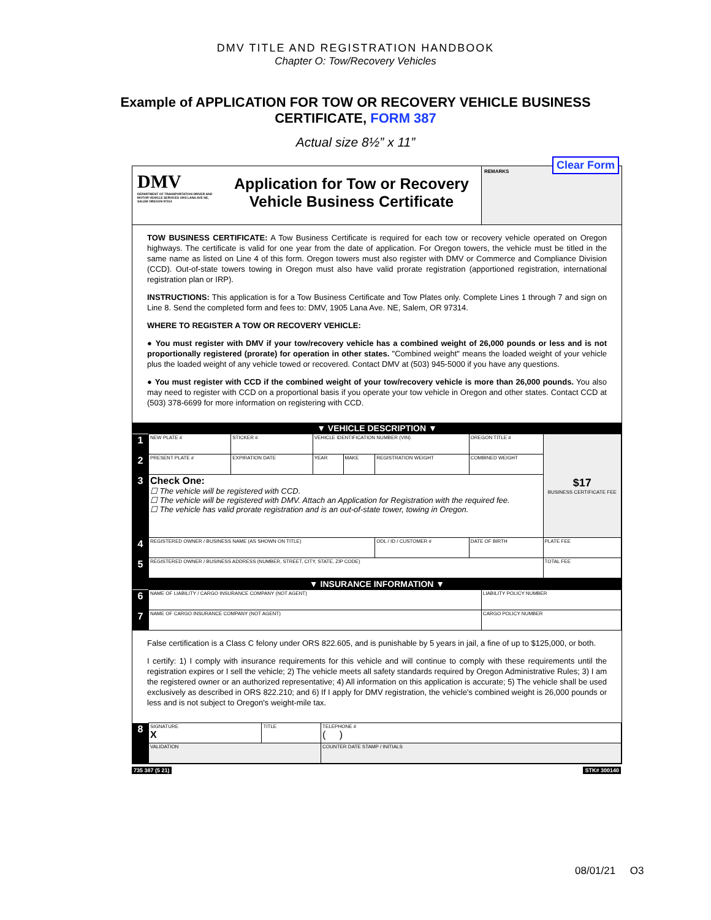DMV TITLE AND REGISTRATION HANDBOOK
Chapter O: Tow/Recovery Vehicles
Example of APPLICATION FOR TOW OR RECOVERY VEHICLE BUSINESS
CERTIFICATE, FORM 387
Actual size 8½” x 11”
DMV
DEPARTMENT OF TRANSPORTATION DRIVER AND MOTOR VEHICLE SERVICES 1905 LANA AVE NE, SALEM OREGON 97314
Application for Tow or Recovery
Vehicle Business Certificate
Clear Form REMARKS
TOW BUSINESS CERTIFICATE: A Tow Business Certificate is required for each tow or recovery vehicle operated on Oregon highways. The certificate is valid for one year from the date of application. For Oregon towers, the vehicle must be titled in the same name as listed on Line 4 of this form. Oregon towers must also register with DMV or Commerce and Compliance Division (CCD). Out-of-state towers towing in Oregon must also have valid prorate registration (apportioned registration, international registration plan or IRP).
INSTRUCTIONS: This application is for a Tow Business Certificate and Tow Plates only. Complete Lines 1 through 7 and sign on Line 8. Send the completed form and fees to: DMV, 1905 Lana Ave. NE, Salem, OR 97314.
WHERE TO REGISTER A TOW OR RECOVERY VEHICLE:
● You must register with DMV if your tow/recovery vehicle has a combined weight of 26,000 pounds or less and is not proportionally registered (prorate) for operation in other states. "Combined weight" means the loaded weight of your vehicle plus the loaded weight of any vehicle towed or recovered. Contact DMV at (503) 945-5000 if you have any questions.
● You must register with CCD if the combined weight of your tow/recovery vehicle is more than 26,000 pounds. You also may need to register with CCD on a proportional basis if you operate your tow vehicle in Oregon and other states. Contact CCD at (503) 378-6699 for more information on registering with CCD.
▼ VEHICLE DESCRIPTION ▼
| 1 | NEW PLATE # | STICKER # | VEHICLE IDENTIFICATION NUMBER (VIN) | | | OREGON TITLE # | $17 BUSINESS CERTIFICATE FEE |
| 2 | PRESENT PLATE # | EXPIRATION DATE | YEAR | MAKE | REGISTRATION WEIGHT | COMBINED WEIGHT | |
| 3 | Check One: ☐ The vehicle will be registered with CCD. ☐ The vehicle will be registered with DMV. Attach an Application for Registration with the required fee. ☐ The vehicle has valid prorate registration and is an out-of-state tower, towing in Oregon. | | | | | | |
| 4 | REGISTERED OWNER / BUSINESS NAME (AS SHOWN ON TITLE) | | | | ODL / ID / CUSTOMER # | DATE OF BIRTH | PLATE FEE |
| 5 | REGISTERED OWNER / BUSINESS ADDRESS (NUMBER, STREET, CITY, STATE, ZIP CODE) | | | | | | TOTAL FEE |
▼ INSURANCE INFORMATION ▼
| 6 | NAME OF LIABILITY / CARGO INSURANCE COMPANY (NOT AGENT) | LIABILITY POLICY NUMBER |
| 7 | NAME OF CARGO INSURANCE COMPANY (NOT AGENT) | CARGO POLICY NUMBER |
False certification is a Class C felony under ORS 822.605, and is punishable by 5 years in jail, a fine of up to $125,000, or both.
I certify: 1) I comply with insurance requirements for this vehicle and will continue to comply with these requirements until the registration expires or I sell the vehicle; 2) The vehicle meets all safety standards required by Oregon Administrative Rules; 3) I am the registered owner or an authorized representative; 4) All information on this application is accurate; 5) The vehicle shall be used exclusively as described in ORS 822.210; and 6) If I apply for DMV registration, the vehicle's combined weight is 26,000 pounds or less and is not subject to Oregon's weight-mile tax.
| 8 | SIGNATURE X | TITLE | TELEPHONE # ( ) |
| | VALIDATION | | COUNTER DATE STAMP / INITIALS |
735 387 (5 21) STK# 300140
08/01/21 O3